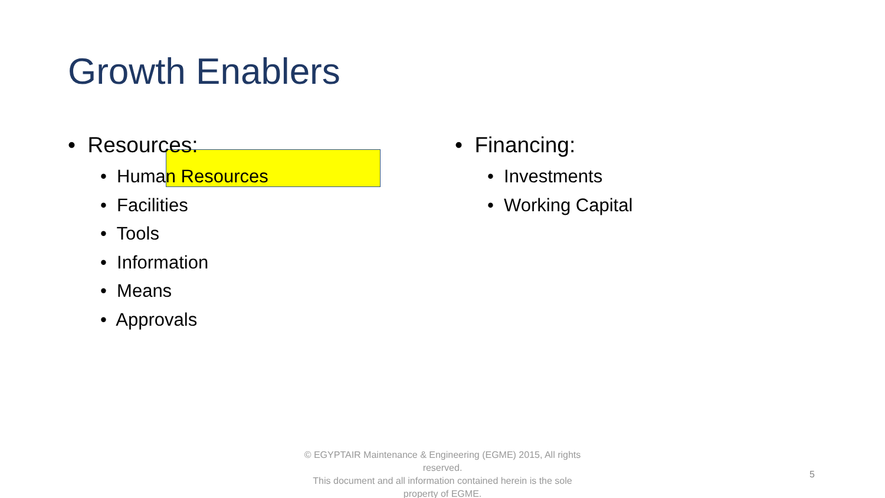Growth Enablers
• Resources:
• Human Resources
• Facilities
• Tools
• Information
• Means
• Approvals
• Financing:
• Investments
• Working Capital
© EGYPTAIR Maintenance & Engineering (EGME) 2015, All rights reserved.
This document and all information contained herein is the sole property of EGME.
5